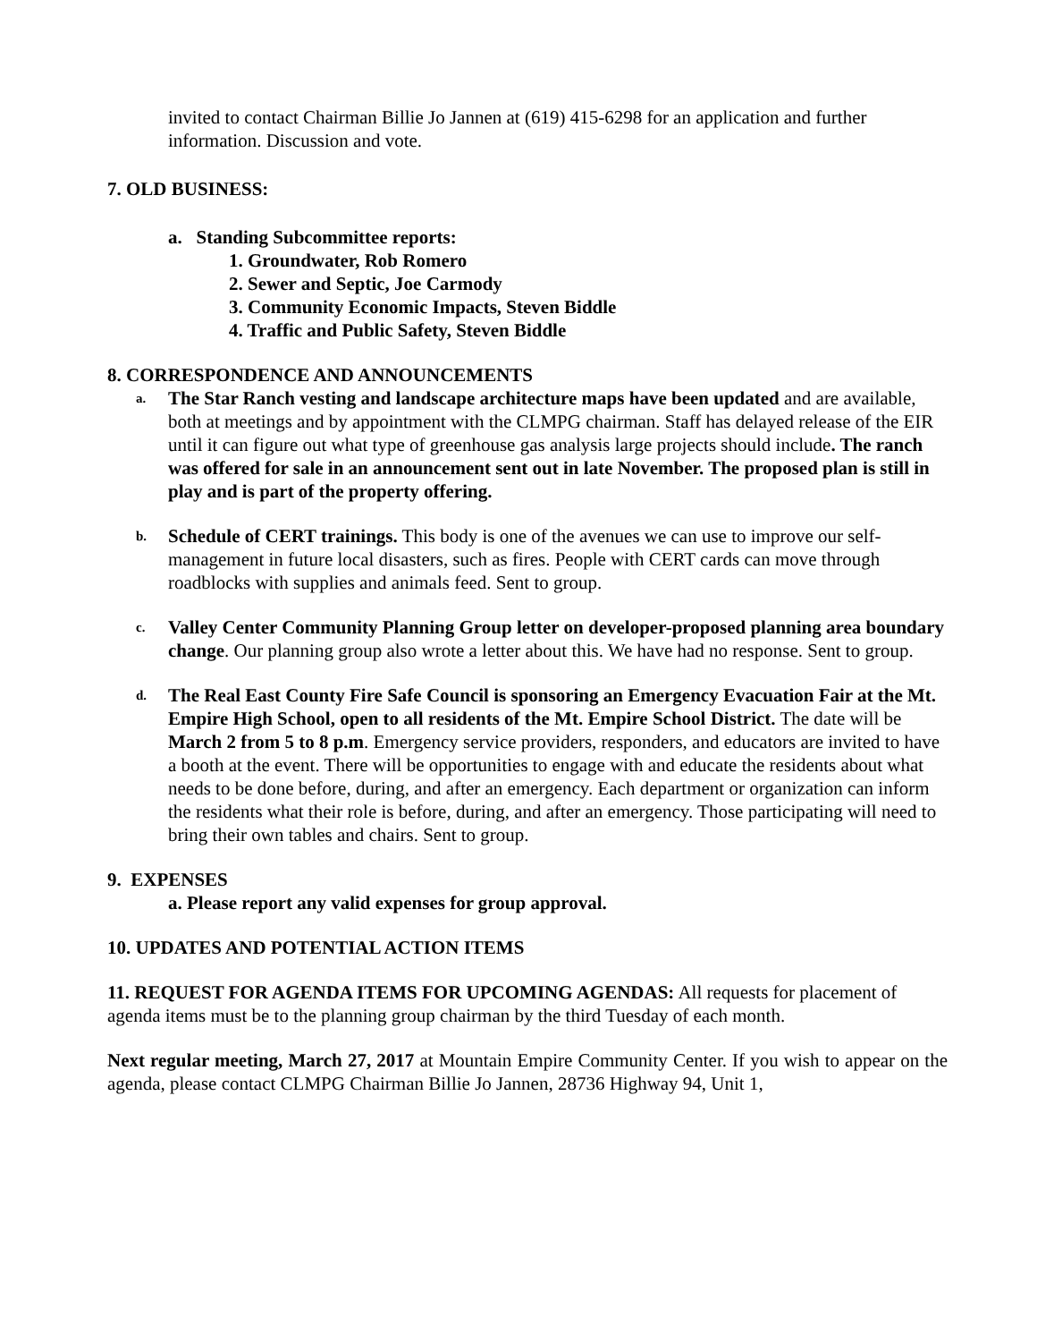invited to contact Chairman Billie Jo Jannen at (619) 415-6298 for an application and further information. Discussion and vote.
7. OLD BUSINESS:
a. Standing Subcommittee reports:
1. Groundwater, Rob Romero
2. Sewer and Septic, Joe Carmody
3. Community Economic Impacts, Steven Biddle
4. Traffic and Public Safety, Steven Biddle
8. CORRESPONDENCE AND ANNOUNCEMENTS
a.
The Star Ranch vesting and landscape architecture maps have been updated and are available, both at meetings and by appointment with the CLMPG chairman. Staff has delayed release of the EIR until it can figure out what type of greenhouse gas analysis large projects should include. The ranch was offered for sale in an announcement sent out in late November. The proposed plan is still in play and is part of the property offering.
b.
Schedule of CERT trainings. This body is one of the avenues we can use to improve our self-management in future local disasters, such as fires. People with CERT cards can move through roadblocks with supplies and animals feed. Sent to group.
c.
Valley Center Community Planning Group letter on developer-proposed planning area boundary change. Our planning group also wrote a letter about this. We have had no response. Sent to group.
d.
The Real East County Fire Safe Council is sponsoring an Emergency Evacuation Fair at the Mt. Empire High School, open to all residents of the Mt. Empire School District. The date will be March 2 from 5 to 8 p.m. Emergency service providers, responders, and educators are invited to have a booth at the event. There will be opportunities to engage with and educate the residents about what needs to be done before, during, and after an emergency. Each department or organization can inform the residents what their role is before, during, and after an emergency. Those participating will need to bring their own tables and chairs. Sent to group.
9. EXPENSES
a. Please report any valid expenses for group approval.
10. UPDATES AND POTENTIAL ACTION ITEMS
11. REQUEST FOR AGENDA ITEMS FOR UPCOMING AGENDAS: All requests for placement of agenda items must be to the planning group chairman by the third Tuesday of each month.
Next regular meeting, March 27, 2017 at Mountain Empire Community Center. If you wish to appear on the agenda, please contact CLMPG Chairman Billie Jo Jannen, 28736 Highway 94, Unit 1,